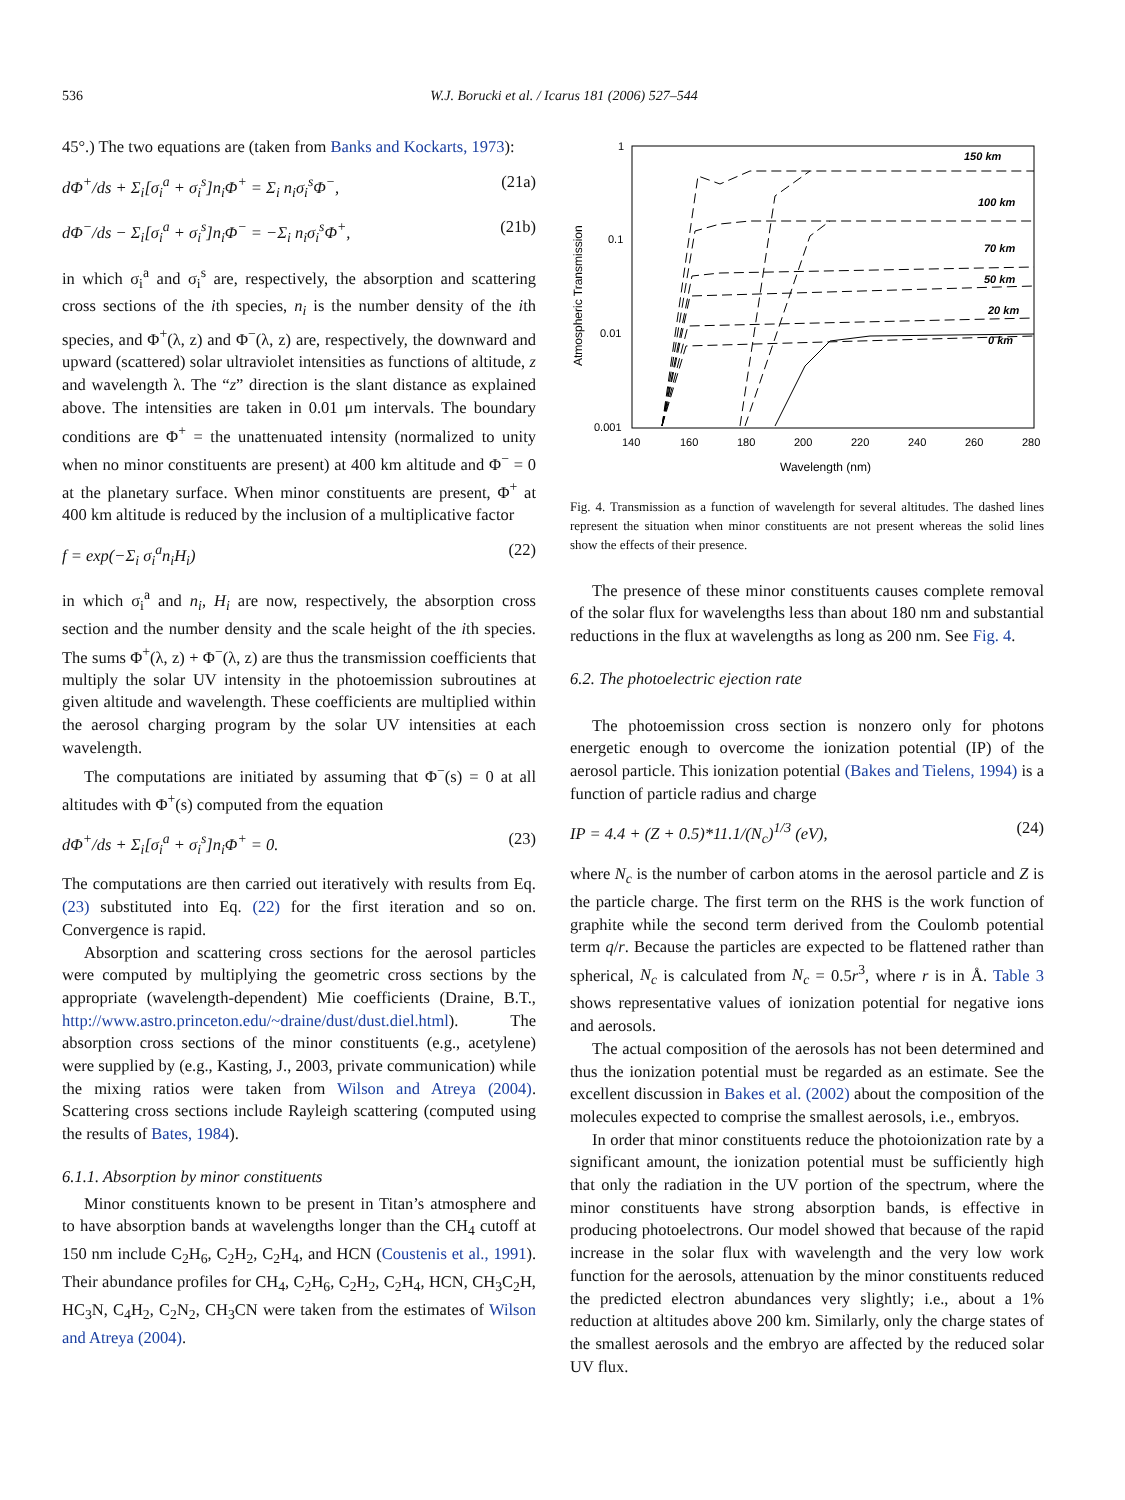536 W.J. Borucki et al. / Icarus 181 (2006) 527–544
45°.) The two equations are (taken from Banks and Kockarts, 1973):
dΦ<sup>+</sup>/ds + Σ<sub>i</sub>[σ<sub>i</sub><sup>a</sup> + σ<sub>i</sub><sup>s</sup>]n<sub>i</sub>Φ<sup>+</sup> = Σ<sub>i</sub> n<sub>i</sub>σ<sub>i</sub><sup>s</sup>Φ<sup>−</sup>, (21a)
dΦ<sup>−</sup>/ds − Σ<sub>i</sub>[σ<sub>i</sub><sup>a</sup> + σ<sub>i</sub><sup>s</sup>]n<sub>i</sub>Φ<sup>−</sup> = −Σ<sub>i</sub> n<sub>i</sub>σ<sub>i</sub><sup>s</sup>Φ<sup>+</sup>, (21b)
in which σ<sub>i</sub><sup>a</sup> and σ<sub>i</sub><sup>s</sup> are, respectively, the absorption and scattering cross sections of the ith species, n<sub>i</sub> is the number density of the ith species, and Φ<sup>+</sup>(λ, z) and Φ<sup>−</sup>(λ, z) are, respectively, the downward and upward (scattered) solar ultraviolet intensities as functions of altitude, z and wavelength λ. The “z” direction is the slant distance as explained above. The intensities are taken in 0.01 μm intervals. The boundary conditions are Φ<sup>+</sup> = the unattenuated intensity (normalized to unity when no minor constituents are present) at 400 km altitude and Φ<sup>−</sup> = 0 at the planetary surface. When minor constituents are present, Φ<sup>+</sup> at 400 km altitude is reduced by the inclusion of a multiplicative factor
f = exp(−Σ<sub>i</sub> σ<sub>i</sub><sup>a</sup>n<sub>i</sub>H<sub>i</sub>) (22)
in which σ<sub>i</sub><sup>a</sup> and n<sub>i</sub>, H<sub>i</sub> are now, respectively, the absorption cross section and the number density and the scale height of the ith species. The sums Φ<sup>+</sup>(λ, z) + Φ<sup>−</sup>(λ, z) are thus the transmission coefficients that multiply the solar UV intensity in the photoemission subroutines at given altitude and wavelength. These coefficients are multiplied within the aerosol charging program by the solar UV intensities at each wavelength.
The computations are initiated by assuming that Φ<sup>−</sup>(s) = 0 at all altitudes with Φ<sup>+</sup>(s) computed from the equation
dΦ<sup>+</sup>/ds + Σ<sub>i</sub>[σ<sub>i</sub><sup>a</sup> + σ<sub>i</sub><sup>s</sup>]n<sub>i</sub>Φ<sup>+</sup> = 0. (23)
The computations are then carried out iteratively with results from Eq. (23) substituted into Eq. (22) for the first iteration and so on. Convergence is rapid.
Absorption and scattering cross sections for the aerosol particles were computed by multiplying the geometric cross sections by the appropriate (wavelength-dependent) Mie coefficients (Draine, B.T., http://www.astro.princeton.edu/~draine/dust/dust.diel.html). The absorption cross sections of the minor constituents (e.g., acetylene) were supplied by (e.g., Kasting, J., 2003, private communication) while the mixing ratios were taken from Wilson and Atreya (2004). Scattering cross sections include Rayleigh scattering (computed using the results of Bates, 1984).
6.1.1. Absorption by minor constituents
Minor constituents known to be present in Titan’s atmosphere and to have absorption bands at wavelengths longer than the CH<sub>4</sub> cutoff at 150 nm include C<sub>2</sub>H<sub>6</sub>, C<sub>2</sub>H<sub>2</sub>, C<sub>2</sub>H<sub>4</sub>, and HCN (Coustenis et al., 1991). Their abundance profiles for CH<sub>4</sub>, C<sub>2</sub>H<sub>6</sub>, C<sub>2</sub>H<sub>2</sub>, C<sub>2</sub>H<sub>4</sub>, HCN, CH<sub>3</sub>C<sub>2</sub>H, HC<sub>3</sub>N, C<sub>4</sub>H<sub>2</sub>, C<sub>2</sub>N<sub>2</sub>, CH<sub>3</sub>CN were taken from the estimates of Wilson and Atreya (2004).
1
0.1
0.01
0.001
140
160
180
200
220
240
260
280
Wavelength (nm)
Atmospheric Transmission
150 km
100 km
70 km
50 km
20 km
0 km
Fig. 4. Transmission as a function of wavelength for several altitudes. The dashed lines represent the situation when minor constituents are not present whereas the solid lines show the effects of their presence.
The presence of these minor constituents causes complete removal of the solar flux for wavelengths less than about 180 nm and substantial reductions in the flux at wavelengths as long as 200 nm. See Fig. 4.
6.2. The photoelectric ejection rate
The photoemission cross section is nonzero only for photons energetic enough to overcome the ionization potential (IP) of the aerosol particle. This ionization potential (Bakes and Tielens, 1994) is a function of particle radius and charge
IP = 4.4 + (Z + 0.5)*11.1/(N<sub>c</sub>)<sup>1/3</sup> (eV), (24)
where N<sub>c</sub> is the number of carbon atoms in the aerosol particle and Z is the particle charge. The first term on the RHS is the work function of graphite while the second term derived from the Coulomb potential term q/r. Because the particles are expected to be flattened rather than spherical, N<sub>c</sub> is calculated from N<sub>c</sub> = 0.5r<sup>3</sup>, where r is in Å. Table 3 shows representative values of ionization potential for negative ions and aerosols.
The actual composition of the aerosols has not been determined and thus the ionization potential must be regarded as an estimate. See the excellent discussion in Bakes et al. (2002) about the composition of the molecules expected to comprise the smallest aerosols, i.e., embryos.
In order that minor constituents reduce the photoionization rate by a significant amount, the ionization potential must be sufficiently high that only the radiation in the UV portion of the spectrum, where the minor constituents have strong absorption bands, is effective in producing photoelectrons. Our model showed that because of the rapid increase in the solar flux with wavelength and the very low work function for the aerosols, attenuation by the minor constituents reduced the predicted electron abundances very slightly; i.e., about a 1% reduction at altitudes above 200 km. Similarly, only the charge states of the smallest aerosols and the embryo are affected by the reduced solar UV flux.